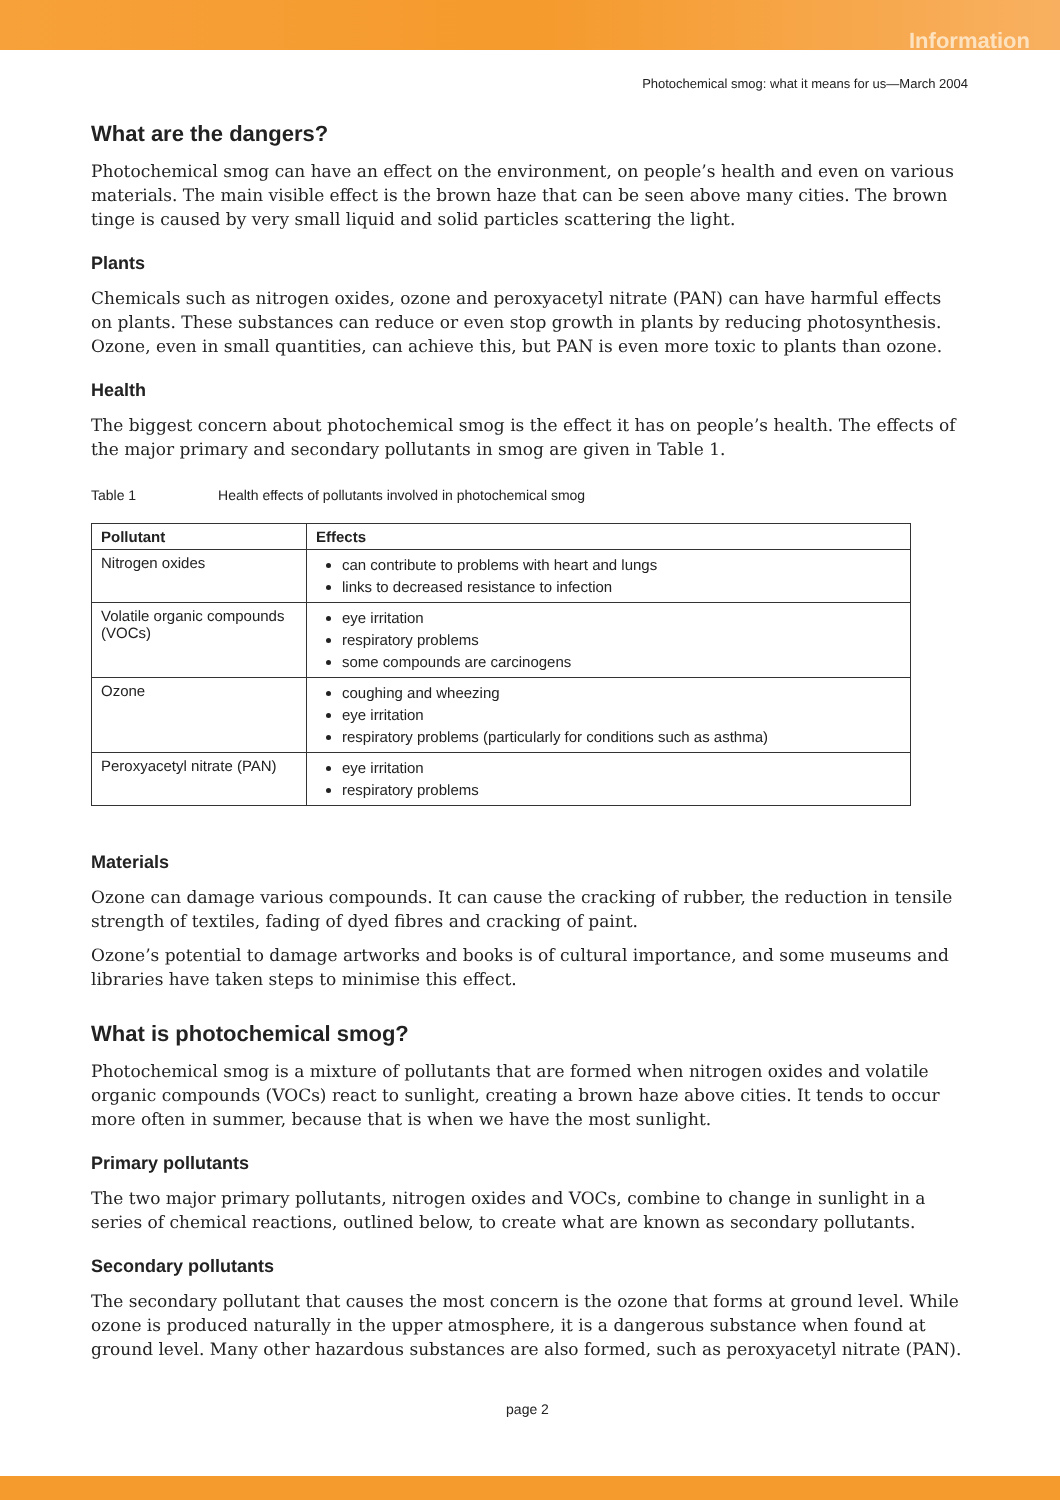Information
Photochemical smog: what it means for us—March 2004
What are the dangers?
Photochemical smog can have an effect on the environment, on people’s health and even on various materials. The main visible effect is the brown haze that can be seen above many cities. The brown tinge is caused by very small liquid and solid particles scattering the light.
Plants
Chemicals such as nitrogen oxides, ozone and peroxyacetyl nitrate (PAN) can have harmful effects on plants. These substances can reduce or even stop growth in plants by reducing photosynthesis. Ozone, even in small quantities, can achieve this, but PAN is even more toxic to plants than ozone.
Health
The biggest concern about photochemical smog is the effect it has on people’s health. The effects of the major primary and secondary pollutants in smog are given in Table 1.
Table 1 Health effects of pollutants involved in photochemical smog
| Pollutant | Effects |
| --- | --- |
| Nitrogen oxides | can contribute to problems with heart and lungs links to decreased resistance to infection |
| Volatile organic compounds (VOCs) | eye irritation respiratory problems some compounds are carcinogens |
| Ozone | coughing and wheezing eye irritation respiratory problems (particularly for conditions such as asthma) |
| Peroxyacetyl nitrate (PAN) | eye irritation respiratory problems |
Materials
Ozone can damage various compounds. It can cause the cracking of rubber, the reduction in tensile strength of textiles, fading of dyed fibres and cracking of paint.
Ozone’s potential to damage artworks and books is of cultural importance, and some museums and libraries have taken steps to minimise this effect.
What is photochemical smog?
Photochemical smog is a mixture of pollutants that are formed when nitrogen oxides and volatile organic compounds (VOCs) react to sunlight, creating a brown haze above cities. It tends to occur more often in summer, because that is when we have the most sunlight.
Primary pollutants
The two major primary pollutants, nitrogen oxides and VOCs, combine to change in sunlight in a series of chemical reactions, outlined below, to create what are known as secondary pollutants.
Secondary pollutants
The secondary pollutant that causes the most concern is the ozone that forms at ground level. While ozone is produced naturally in the upper atmosphere, it is a dangerous substance when found at ground level. Many other hazardous substances are also formed, such as peroxyacetyl nitrate (PAN).
page 2